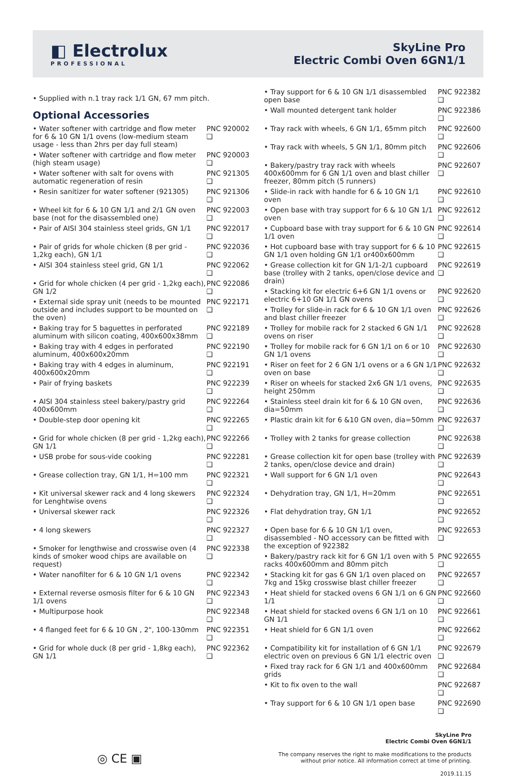◧ Electrolux
PROFESSIONAL
SkyLine Pro
Electric Combi Oven 6GN1/1
• Supplied with n.1 tray rack 1/1 GN, 67 mm pitch.
Optional Accessories
| • Water softener with cartridge and flow meter for 6 & 10 GN 1/1 ovens (low-medium steam usage - less than 2hrs per day full steam) | PNC 920002 ❑ |
| • Water softener with cartridge and flow meter (high steam usage) | PNC 920003 ❑ |
| • Water softener with salt for ovens with automatic regeneration of resin | PNC 921305 ❑ |
| • Resin sanitizer for water softener (921305) | PNC 921306 ❑ |
| • Wheel kit for 6 & 10 GN 1/1 and 2/1 GN oven base (not for the disassembled one) | PNC 922003 ❑ |
| • Pair of AISI 304 stainless steel grids, GN 1/1 | PNC 922017 ❑ |
| • Pair of grids for whole chicken (8 per grid - 1,2kg each), GN 1/1 | PNC 922036 ❑ |
| • AISI 304 stainless steel grid, GN 1/1 | PNC 922062 ❑ |
| • Grid for whole chicken (4 per grid - 1,2kg each), GN 1/2 | PNC 922086 ❑ |
| • External side spray unit (needs to be mounted outside and includes support to be mounted on the oven) | PNC 922171 ❑ |
| • Baking tray for 5 baguettes in perforated aluminum with silicon coating, 400x600x38mm | PNC 922189 ❑ |
| • Baking tray with 4 edges in perforated aluminum, 400x600x20mm | PNC 922190 ❑ |
| • Baking tray with 4 edges in aluminum, 400x600x20mm | PNC 922191 ❑ |
| • Pair of frying baskets | PNC 922239 ❑ |
| • AISI 304 stainless steel bakery/pastry grid 400x600mm | PNC 922264 ❑ |
| • Double-step door opening kit | PNC 922265 ❑ |
| • Grid for whole chicken (8 per grid - 1,2kg each), GN 1/1 | PNC 922266 ❑ |
| • USB probe for sous-vide cooking | PNC 922281 ❑ |
| • Grease collection tray, GN 1/1, H=100 mm | PNC 922321 ❑ |
| • Kit universal skewer rack and 4 long skewers for Lenghtwise ovens | PNC 922324 ❑ |
| • Universal skewer rack | PNC 922326 ❑ |
| • 4 long skewers | PNC 922327 ❑ |
| • Smoker for lengthwise and crosswise oven (4 kinds of smoker wood chips are available on request) | PNC 922338 ❑ |
| • Water nanofilter for 6 & 10 GN 1/1 ovens | PNC 922342 ❑ |
| • External reverse osmosis filter for 6 & 10 GN 1/1 ovens | PNC 922343 ❑ |
| • Multipurpose hook | PNC 922348 ❑ |
| • 4 flanged feet for 6 & 10 GN , 2", 100-130mm | PNC 922351 ❑ |
| • Grid for whole duck (8 per grid - 1,8kg each), GN 1/1 | PNC 922362 ❑ |
| • Tray support for 6 & 10 GN 1/1 disassembled open base | PNC 922382 ❑ |
| • Wall mounted detergent tank holder | PNC 922386 ❑ |
| • Tray rack with wheels, 6 GN 1/1, 65mm pitch | PNC 922600 ❑ |
| • Tray rack with wheels, 5 GN 1/1, 80mm pitch | PNC 922606 ❑ |
| • Bakery/pastry tray rack with wheels 400x600mm for 6 GN 1/1 oven and blast chiller freezer, 80mm pitch (5 runners) | PNC 922607 ❑ |
| • Slide-in rack with handle for 6 & 10 GN 1/1 oven | PNC 922610 ❑ |
| • Open base with tray support for 6 & 10 GN 1/1 oven | PNC 922612 ❑ |
| • Cupboard base with tray support for 6 & 10 GN 1/1 oven | PNC 922614 ❑ |
| • Hot cupboard base with tray support for 6 & 10 GN 1/1 oven holding GN 1/1 or400x600mm | PNC 922615 ❑ |
| • Grease collection kit for GN 1/1-2/1 cupboard base (trolley with 2 tanks, open/close device and drain) | PNC 922619 ❑ |
| • Stacking kit for electric 6+6 GN 1/1 ovens or electric 6+10 GN 1/1 GN ovens | PNC 922620 ❑ |
| • Trolley for slide-in rack for 6 & 10 GN 1/1 oven and blast chiller freezer | PNC 922626 ❑ |
| • Trolley for mobile rack for 2 stacked 6 GN 1/1 ovens on riser | PNC 922628 ❑ |
| • Trolley for mobile rack for 6 GN 1/1 on 6 or 10 GN 1/1 ovens | PNC 922630 ❑ |
| • Riser on feet for 2 6 GN 1/1 ovens or a 6 GN 1/1 oven on base | PNC 922632 ❑ |
| • Riser on wheels for stacked 2x6 GN 1/1 ovens, height 250mm | PNC 922635 ❑ |
| • Stainless steel drain kit for 6 & 10 GN oven, dia=50mm | PNC 922636 ❑ |
| • Plastic drain kit for 6 &10 GN oven, dia=50mm | PNC 922637 ❑ |
| • Trolley with 2 tanks for grease collection | PNC 922638 ❑ |
| • Grease collection kit for open base (trolley with 2 tanks, open/close device and drain) | PNC 922639 ❑ |
| • Wall support for 6 GN 1/1 oven | PNC 922643 ❑ |
| • Dehydration tray, GN 1/1, H=20mm | PNC 922651 ❑ |
| • Flat dehydration tray, GN 1/1 | PNC 922652 ❑ |
| • Open base for 6 & 10 GN 1/1 oven, disassembled - NO accessory can be fitted with the exception of 922382 | PNC 922653 ❑ |
| • Bakery/pastry rack kit for 6 GN 1/1 oven with 5 racks 400x600mm and 80mm pitch | PNC 922655 ❑ |
| • Stacking kit for gas 6 GN 1/1 oven placed on 7kg and 15kg crosswise blast chiller freezer | PNC 922657 ❑ |
| • Heat shield for stacked ovens 6 GN 1/1 on 6 GN 1/1 | PNC 922660 ❑ |
| • Heat shield for stacked ovens 6 GN 1/1 on 10 GN 1/1 | PNC 922661 ❑ |
| • Heat shield for 6 GN 1/1 oven | PNC 922662 ❑ |
| • Compatibility kit for installation of 6 GN 1/1 electric oven on previous 6 GN 1/1 electric oven | PNC 922679 ❑ |
| • Fixed tray rack for 6 GN 1/1 and 400x600mm grids | PNC 922684 ❑ |
| • Kit to fix oven to the wall | PNC 922687 ❑ |
| • Tray support for 6 & 10 GN 1/1 open base | PNC 922690 ❑ |
◎ CE ▣
SkyLine Pro
Electric Combi Oven 6GN1/1
The company reserves the right to make modifications to the products
without prior notice. All information correct at time of printing.
2019.11.15